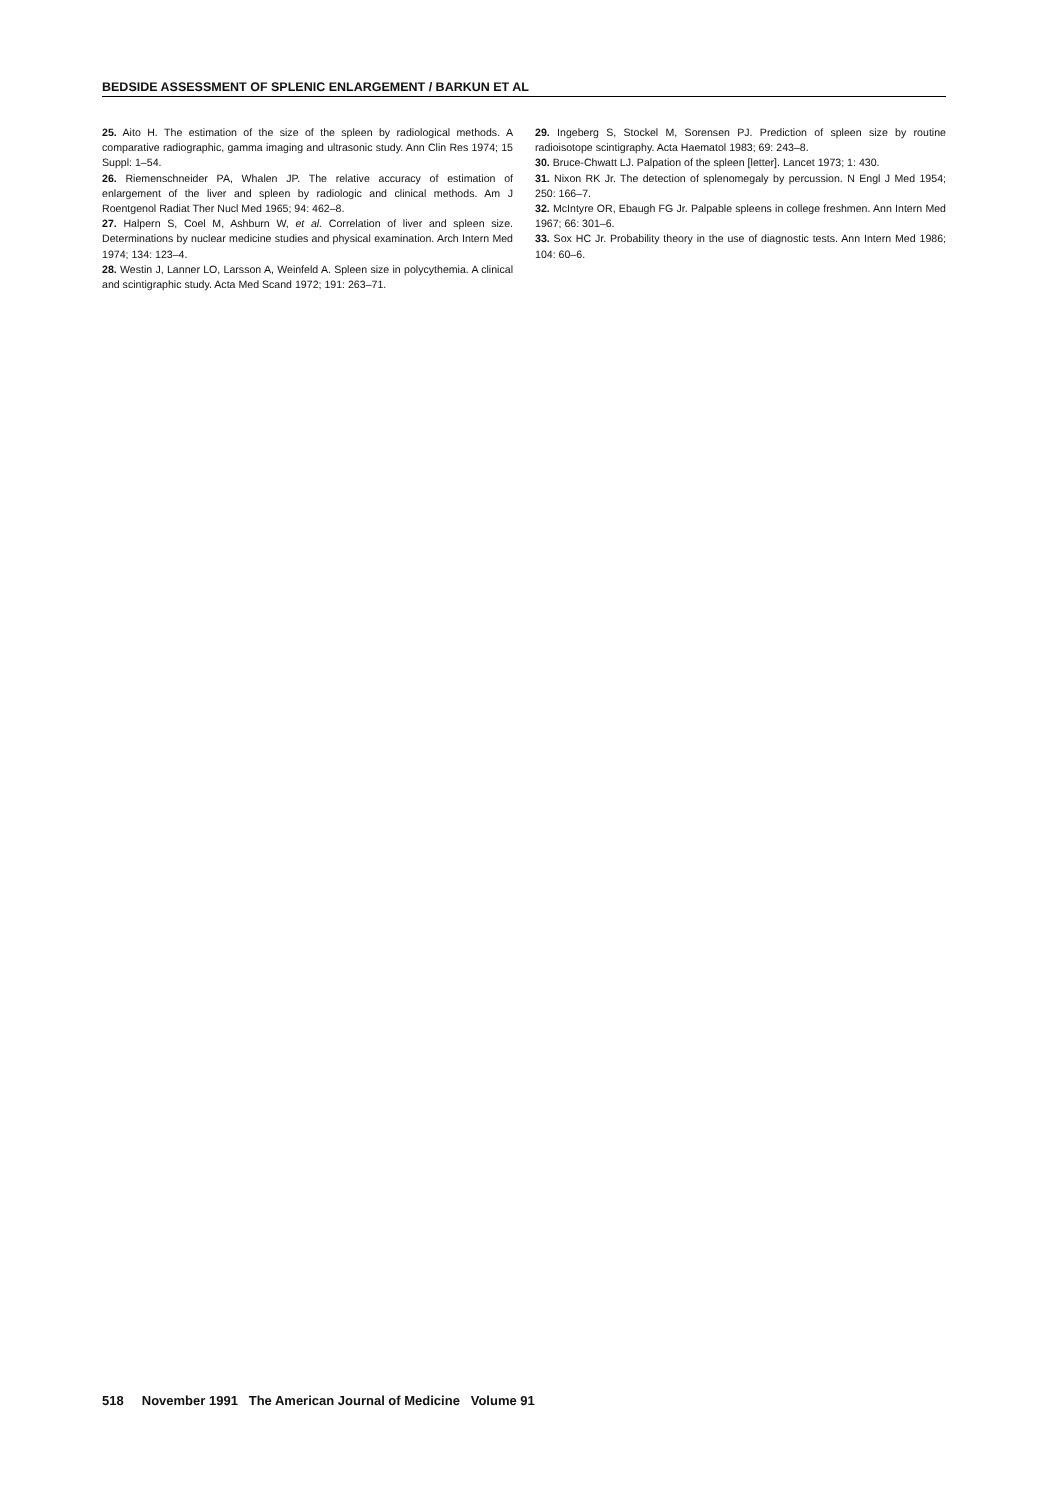BEDSIDE ASSESSMENT OF SPLENIC ENLARGEMENT / BARKUN ET AL
25. Aito H. The estimation of the size of the spleen by radiological methods. A comparative radiographic, gamma imaging and ultrasonic study. Ann Clin Res 1974; 15 Suppl: 1–54.
26. Riemenschneider PA, Whalen JP. The relative accuracy of estimation of enlargement of the liver and spleen by radiologic and clinical methods. Am J Roentgenol Radiat Ther Nucl Med 1965; 94: 462–8.
27. Halpern S, Coel M, Ashburn W, et al. Correlation of liver and spleen size. Determinations by nuclear medicine studies and physical examination. Arch Intern Med 1974; 134: 123–4.
28. Westin J, Lanner LO, Larsson A, Weinfeld A. Spleen size in polycythemia. A clinical and scintigraphic study. Acta Med Scand 1972; 191: 263–71.
29. Ingeberg S, Stockel M, Sorensen PJ. Prediction of spleen size by routine radioisotope scintigraphy. Acta Haematol 1983; 69: 243–8.
30. Bruce-Chwatt LJ. Palpation of the spleen [letter]. Lancet 1973; 1: 430.
31. Nixon RK Jr. The detection of splenomegaly by percussion. N Engl J Med 1954; 250: 166–7.
32. McIntyre OR, Ebaugh FG Jr. Palpable spleens in college freshmen. Ann Intern Med 1967; 66: 301–6.
33. Sox HC Jr. Probability theory in the use of diagnostic tests. Ann Intern Med 1986; 104: 60–6.
518 November 1991 The American Journal of Medicine Volume 91